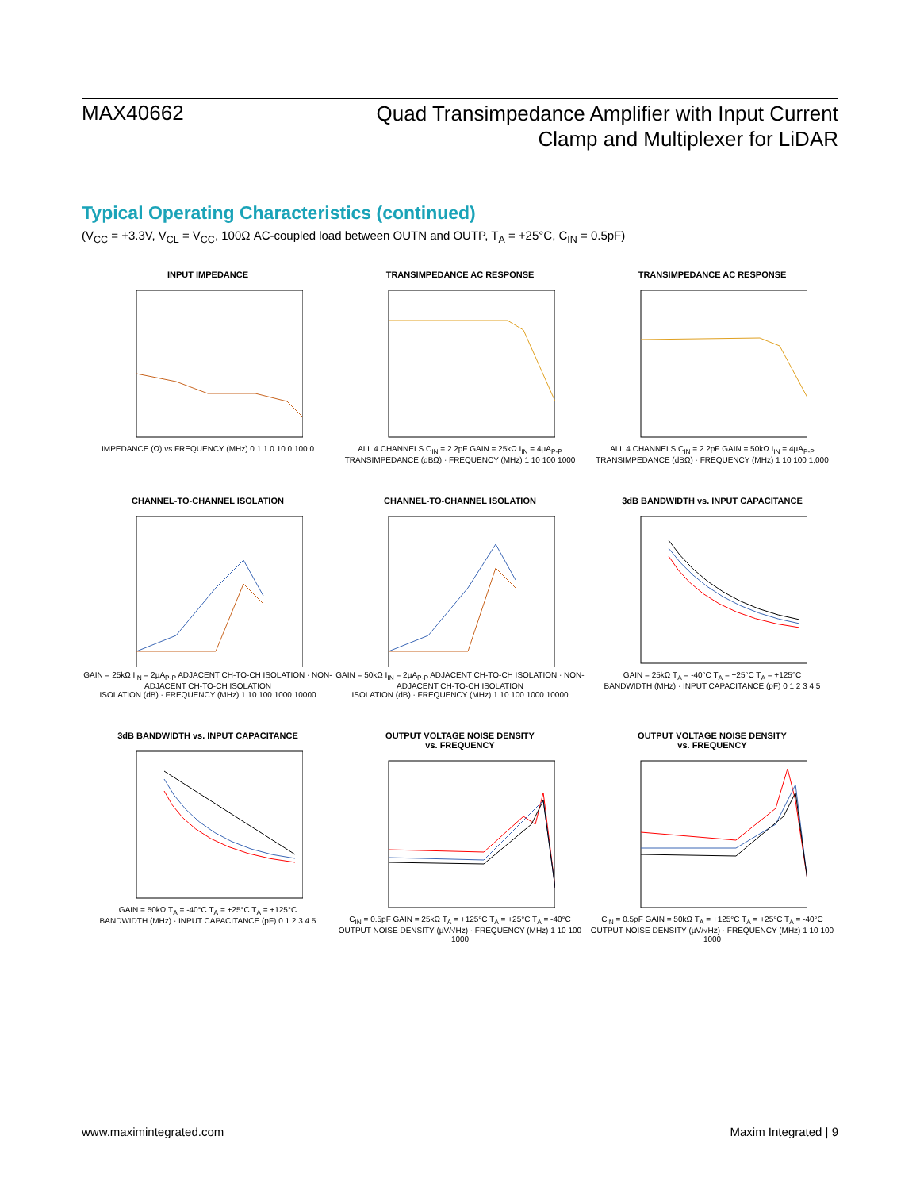MAX40662
Quad Transimpedance Amplifier with Input Current
Clamp and Multiplexer for LiDAR
Typical Operating Characteristics (continued)
(V<sub>CC</sub> = +3.3V, V<sub>CL</sub> = V<sub>CC</sub>, 100Ω AC-coupled load between OUTN and OUTP, T<sub>A</sub> = +25°C, C<sub>IN</sub> = 0.5pF)
INPUT IMPEDANCE
IMPEDANCE (Ω) vs FREQUENCY (MHz) 0.1 1.0 10.0 100.0
TRANSIMPEDANCE AC RESPONSE
ALL 4 CHANNELS C<sub>IN</sub> = 2.2pF GAIN = 25kΩ I<sub>IN</sub> = 4µA<sub>P-P</sub>
TRANSIMPEDANCE (dBΩ) · FREQUENCY (MHz) 1 10 100 1000
TRANSIMPEDANCE AC RESPONSE
ALL 4 CHANNELS C<sub>IN</sub> = 2.2pF GAIN = 50kΩ I<sub>IN</sub> = 4µA<sub>P-P</sub>
TRANSIMPEDANCE (dBΩ) · FREQUENCY (MHz) 1 10 100 1,000
CHANNEL-TO-CHANNEL ISOLATION
GAIN = 25kΩ I<sub>IN</sub> = 2µA<sub>P-P</sub> ADJACENT CH-TO-CH ISOLATION · NON-ADJACENT CH-TO-CH ISOLATION
ISOLATION (dB) · FREQUENCY (MHz) 1 10 100 1000 10000
CHANNEL-TO-CHANNEL ISOLATION
GAIN = 50kΩ I<sub>IN</sub> = 2µA<sub>P-P</sub> ADJACENT CH-TO-CH ISOLATION · NON-ADJACENT CH-TO-CH ISOLATION
ISOLATION (dB) · FREQUENCY (MHz) 1 10 100 1000 10000
3dB BANDWIDTH vs. INPUT CAPACITANCE
GAIN = 25kΩ T<sub>A</sub> = -40°C T<sub>A</sub> = +25°C T<sub>A</sub> = +125°C
BANDWIDTH (MHz) · INPUT CAPACITANCE (pF) 0 1 2 3 4 5
3dB BANDWIDTH vs. INPUT CAPACITANCE
GAIN = 50kΩ T<sub>A</sub> = -40°C T<sub>A</sub> = +25°C T<sub>A</sub> = +125°C
BANDWIDTH (MHz) · INPUT CAPACITANCE (pF) 0 1 2 3 4 5
OUTPUT VOLTAGE NOISE DENSITY
vs. FREQUENCY
C<sub>IN</sub> = 0.5pF GAIN = 25kΩ T<sub>A</sub> = +125°C T<sub>A</sub> = +25°C T<sub>A</sub> = -40°C
OUTPUT NOISE DENSITY (µV/√Hz) · FREQUENCY (MHz) 1 10 100 1000
OUTPUT VOLTAGE NOISE DENSITY
vs. FREQUENCY
C<sub>IN</sub> = 0.5pF GAIN = 50kΩ T<sub>A</sub> = +125°C T<sub>A</sub> = +25°C T<sub>A</sub> = -40°C
OUTPUT NOISE DENSITY (µV/√Hz) · FREQUENCY (MHz) 1 10 100 1000
www.maximintegrated.com Maxim Integrated | 9